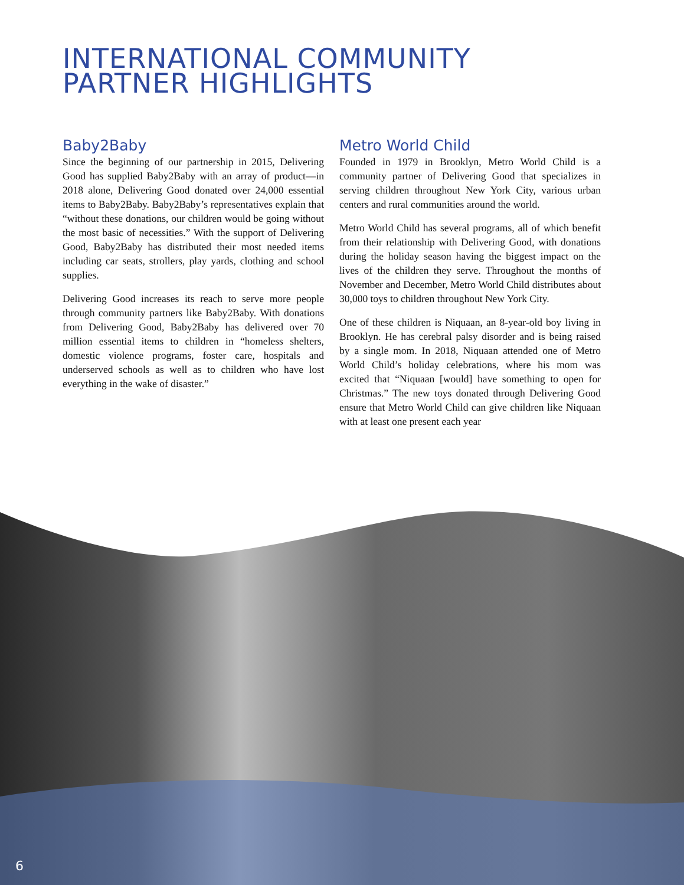INTERNATIONAL COMMUNITY
PARTNER HIGHLIGHTS
Baby2Baby
Since the beginning of our partnership in 2015, Delivering Good has supplied Baby2Baby with an array of product—in 2018 alone, Delivering Good donated over 24,000 essential items to Baby2Baby. Baby2Baby’s representatives explain that “without these donations, our children would be going without the most basic of necessities.” With the support of Delivering Good, Baby2Baby has distributed their most needed items including car seats, strollers, play yards, clothing and school supplies.
Delivering Good increases its reach to serve more people through community partners like Baby2Baby. With donations from Delivering Good, Baby2Baby has delivered over 70 million essential items to children in “homeless shelters, domestic violence programs, foster care, hospitals and underserved schools as well as to children who have lost everything in the wake of disaster.”
Metro World Child
Founded in 1979 in Brooklyn, Metro World Child is a community partner of Delivering Good that specializes in serving children throughout New York City, various urban centers and rural communities around the world.
Metro World Child has several programs, all of which benefit from their relationship with Delivering Good, with donations during the holiday season having the biggest impact on the lives of the children they serve. Throughout the months of November and December, Metro World Child distributes about 30,000 toys to children throughout New York City.
One of these children is Niquaan, an 8-year-old boy living in Brooklyn. He has cerebral palsy disorder and is being raised by a single mom. In 2018, Niquaan attended one of Metro World Child’s holiday celebrations, where his mom was excited that “Niquaan [would] have something to open for Christmas.” The new toys donated through Delivering Good ensure that Metro World Child can give children like Niquaan with at least one present each year
6